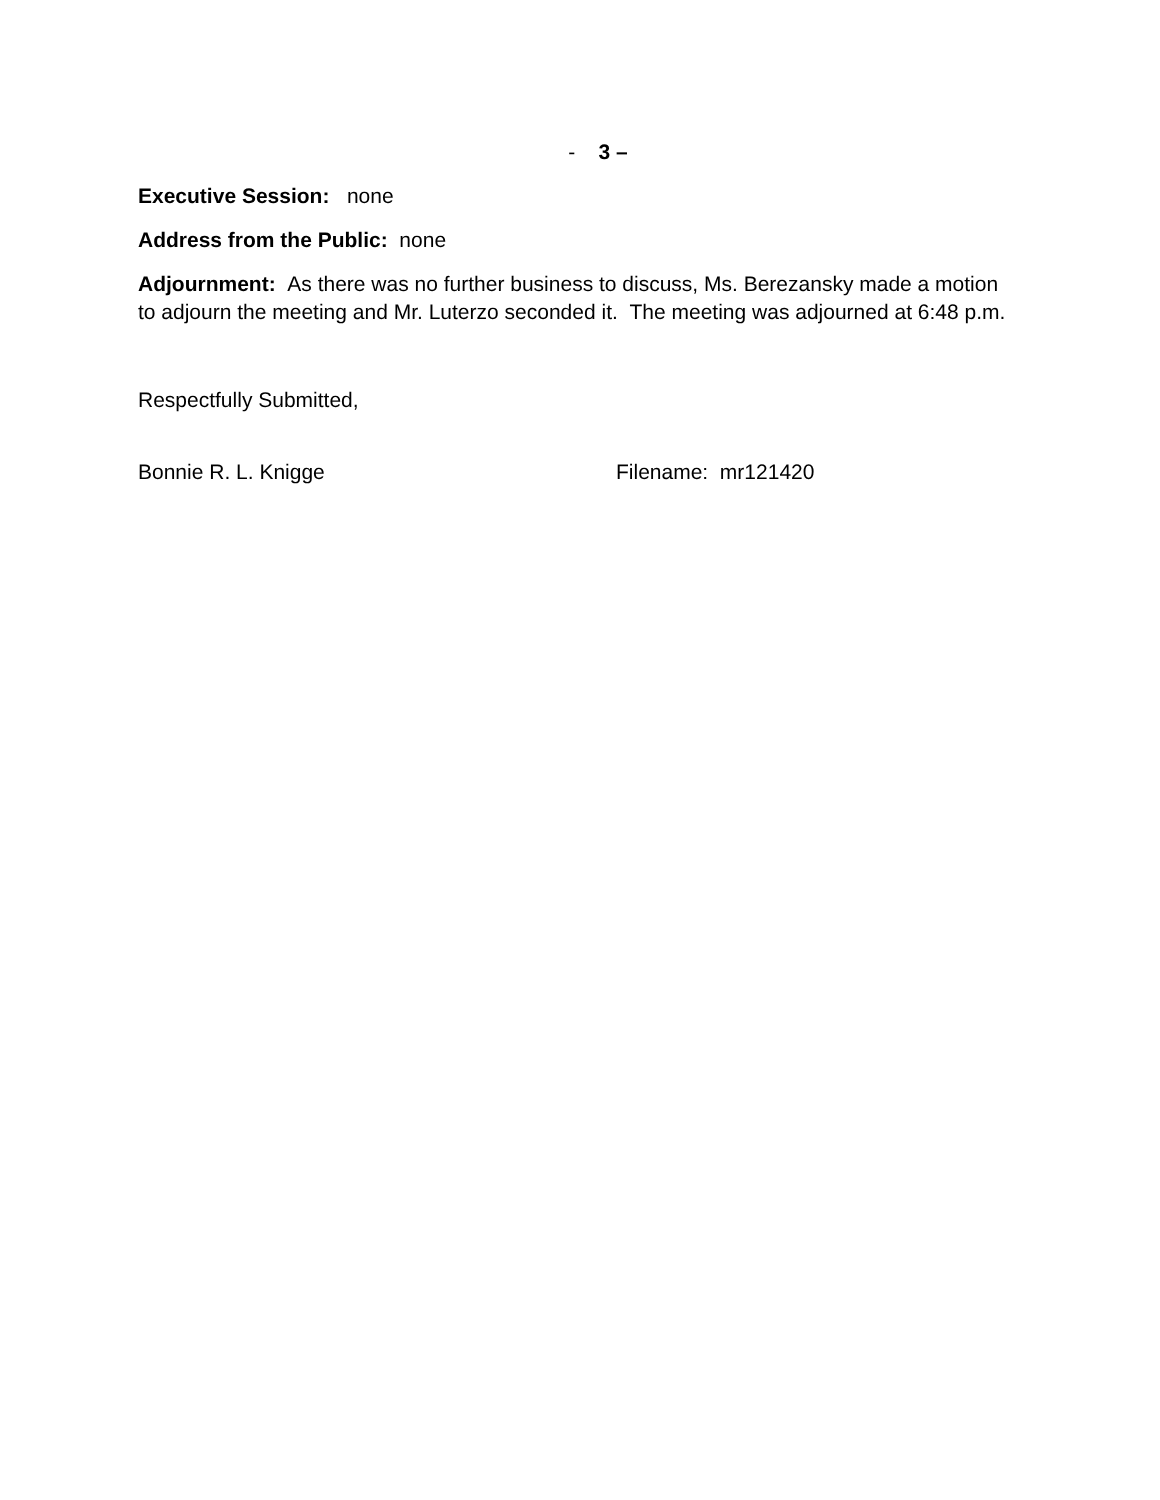- 3 –
Executive Session: none
Address from the Public: none
Adjournment: As there was no further business to discuss, Ms. Berezansky made a motion to adjourn the meeting and Mr. Luterzo seconded it. The meeting was adjourned at 6:48 p.m.
Respectfully Submitted,
Bonnie R. L. Knigge Filename: mr121420